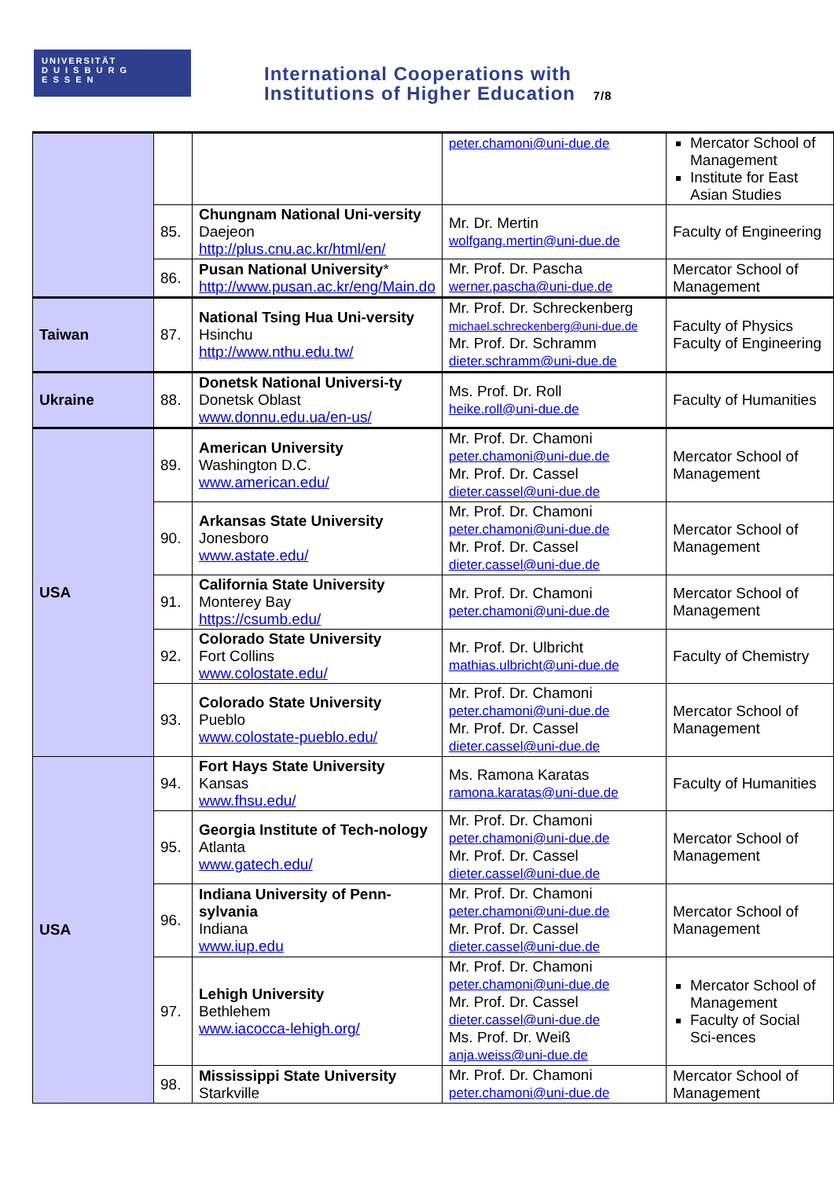UNIVERSITÄT
D U I S B U R G
E S S E N
International Cooperations with
Institutions of Higher Education 7/8
| | | | peter.chamoni@uni-due.de | Mercator School of Management Institute for East Asian Studies |
| | 85. | Chungnam National Uni-versity Daejeon http://plus.cnu.ac.kr/html/en/ | Mr. Dr. Mertin wolfgang.mertin@uni-due.de | Faculty of Engineering |
| | 86. | Pusan National University * http://www.pusan.ac.kr/eng/Main.do | Mr. Prof. Dr. Pascha werner.pascha@uni-due.de | Mercator School of Management |
| Taiwan | 87. | National Tsing Hua Uni-versity Hsinchu http://www.nthu.edu.tw/ | Mr. Prof. Dr. Schreckenberg michael.schreckenberg@uni-due.de Mr. Prof. Dr. Schramm dieter.schramm@uni-due.de | Faculty of Physics Faculty of Engineering |
| Ukraine | 88. | Donetsk National Universi-ty Donetsk Oblast www.donnu.edu.ua/en-us/ | Ms. Prof. Dr. Roll heike.roll@uni-due.de | Faculty of Humanities |
| USA | 89. | American University Washington D.C. www.american.edu/ | Mr. Prof. Dr. Chamoni peter.chamoni@uni-due.de Mr. Prof. Dr. Cassel dieter.cassel@uni-due.de | Mercator School of Management |
| | 90. | Arkansas State University Jonesboro www.astate.edu/ | Mr. Prof. Dr. Chamoni peter.chamoni@uni-due.de Mr. Prof. Dr. Cassel dieter.cassel@uni-due.de | Mercator School of Management |
| | 91. | California State University Monterey Bay https://csumb.edu/ | Mr. Prof. Dr. Chamoni peter.chamoni@uni-due.de | Mercator School of Management |
| | 92. | Colorado State University Fort Collins www.colostate.edu/ | Mr. Prof. Dr. Ulbricht mathias.ulbricht@uni-due.de | Faculty of Chemistry |
| | 93. | Colorado State University Pueblo www.colostate-pueblo.edu/ | Mr. Prof. Dr. Chamoni peter.chamoni@uni-due.de Mr. Prof. Dr. Cassel dieter.cassel@uni-due.de | Mercator School of Management |
| USA | 94. | Fort Hays State University Kansas www.fhsu.edu/ | Ms. Ramona Karatas ramona.karatas@uni-due.de | Faculty of Humanities |
| | 95. | Georgia Institute of Tech-nology Atlanta www.gatech.edu/ | Mr. Prof. Dr. Chamoni peter.chamoni@uni-due.de Mr. Prof. Dr. Cassel dieter.cassel@uni-due.de | Mercator School of Management |
| | 96. | Indiana University of Penn-sylvania Indiana www.iup.edu | Mr. Prof. Dr. Chamoni peter.chamoni@uni-due.de Mr. Prof. Dr. Cassel dieter.cassel@uni-due.de | Mercator School of Management |
| | 97. | Lehigh University Bethlehem www.iacocca-lehigh.org/ | Mr. Prof. Dr. Chamoni peter.chamoni@uni-due.de Mr. Prof. Dr. Cassel dieter.cassel@uni-due.de Ms. Prof. Dr. Weiß anja.weiss@uni-due.de | Mercator School of Management Faculty of Social Sci-ences |
| | 98. | Mississippi State University Starkville | Mr. Prof. Dr. Chamoni peter.chamoni@uni-due.de | Mercator School of Management |